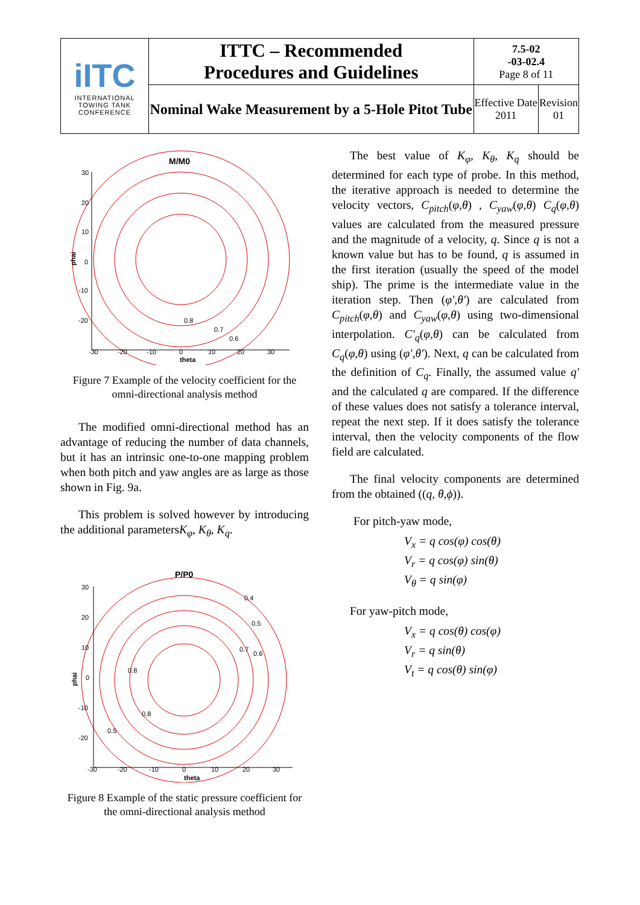| iITC INTERNATIONAL TOWING TANK CONFERENCE | ITTC – Recommended Procedures and Guidelines | 7.5-02 -03-02.4 Page 8 of 11 | |
| | Nominal Wake Measurement by a 5-Hole Pitot Tube | Effective Date 2011 | Revision 01 |
M/M0
30
20
10
0
-10
-20
-30
-20
-10
0
10
20
30
theta
phai
0.8
0.7
0.6
Figure 7 Example of the velocity coefficient for the omni-directional analysis method
The modified omni-directional method has an advantage of reducing the number of data channels, but it has an intrinsic one-to-one mapping problem when both pitch and yaw angles are as large as those shown in Fig. 9a.
This problem is solved however by introducing the additional parametersK<sub>φ</sub>, K<sub>θ</sub>, K<sub>q</sub>.
P/P0
30
20
10
0
-10
-20
-30
-20
-10
0
10
20
30
theta
phai
0.4
0.5
0.7
0.6
0.8
0.8
0.5
Figure 8 Example of the static pressure coefficient for the omni-directional analysis method
The best value of K<sub>φ</sub>, K<sub>θ</sub>, K<sub>q</sub> should be determined for each type of probe. In this method, the iterative approach is needed to determine the velocity vectors, C<sub>pitch</sub>(φ,θ) , C<sub>yaw</sub>(φ,θ) C<sub>q</sub>(φ,θ) values are calculated from the measured pressure and the magnitude of a velocity, q. Since q is not a known value but has to be found, q is assumed in the first iteration (usually the speed of the model ship). The prime is the intermediate value in the iteration step. Then (φ′,θ′) are calculated from C<sub>pitch</sub>(φ,θ) and C<sub>yaw</sub>(φ,θ) using two-dimensional interpolation. C′<sub>q</sub>(φ,θ) can be calculated from C<sub>q</sub>(φ,θ) using (φ′,θ′). Next, q can be calculated from the definition of C<sub>q</sub>. Finally, the assumed value q′ and the calculated q are compared. If the difference of these values does not satisfy a tolerance interval, repeat the next step. If it does satisfy the tolerance interval, then the velocity components of the flow field are calculated.
The final velocity components are determined from the obtained ((q, θ,ϕ)).
For pitch-yaw mode,
V<sub>x</sub> = q cos(φ) cos(θ)
V<sub>r</sub> = q cos(φ) sin(θ)
V<sub>θ</sub> = q sin(φ)
For yaw-pitch mode,
V<sub>x</sub> = q cos(θ) cos(φ)
V<sub>r</sub> = q sin(θ)
V<sub>t</sub> = q cos(θ) sin(φ)